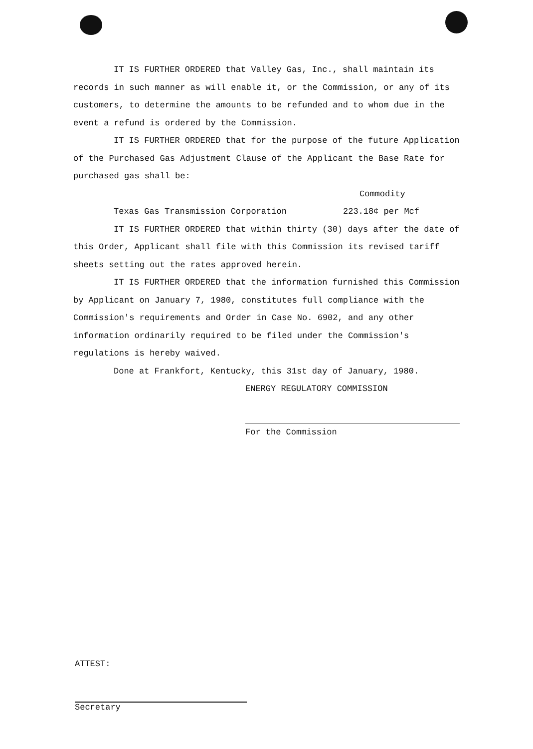IT IS FURTHER ORDERED that Valley Gas, Inc., shall maintain its records in such manner as will enable it, or the Commission, or any of its customers, to determine the amounts to be refunded and to whom due in the event a refund is ordered by the Commission.
IT IS FURTHER ORDERED that for the purpose of the future Application of the Purchased Gas Adjustment Clause of the Applicant the Base Rate for purchased gas shall be:
Commodity
Texas Gas Transmission Corporation 223.18¢ per Mcf
IT IS FURTHER ORDERED that within thirty (30) days after the date of this Order, Applicant shall file with this Commission its revised tariff sheets setting out the rates approved herein.
IT IS FURTHER ORDERED that the information furnished this Commission by Applicant on January 7, 1980, constitutes full compliance with the Commission's requirements and Order in Case No. 6902, and any other information ordinarily required to be filed under the Commission's regulations is hereby waived.
Done at Frankfort, Kentucky, this 31st day of January, 1980.
ENERGY REGULATORY COMMISSION
For the Commission
ATTEST:
Secretary